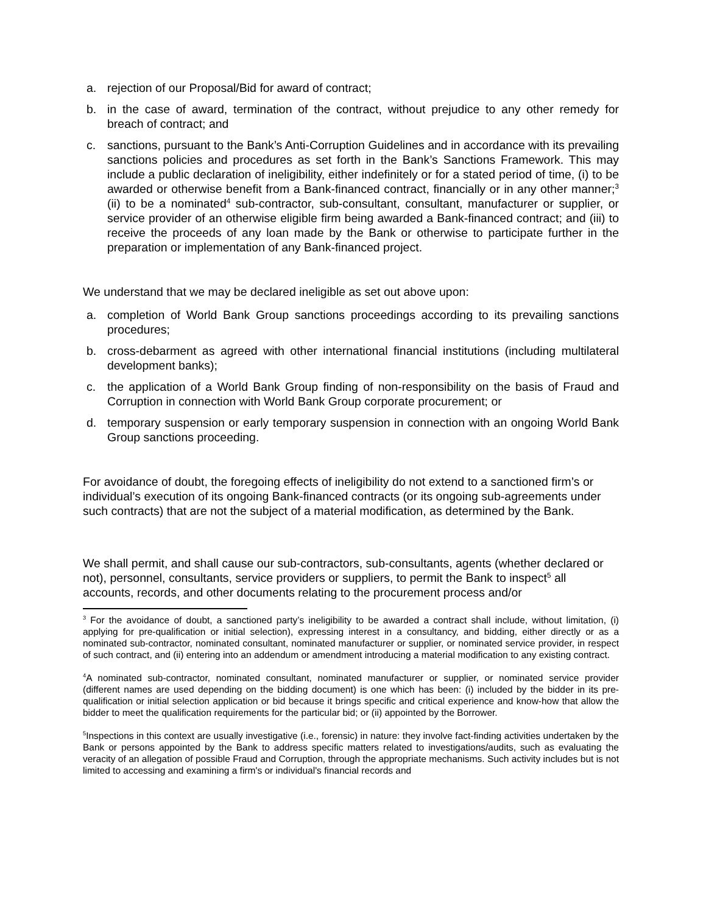a. rejection of our Proposal/Bid for award of contract;
b. in the case of award, termination of the contract, without prejudice to any other remedy for breach of contract; and
c. sanctions, pursuant to the Bank’s Anti-Corruption Guidelines and in accordance with its prevailing sanctions policies and procedures as set forth in the Bank’s Sanctions Framework. This may include a public declaration of ineligibility, either indefinitely or for a stated period of time, (i) to be awarded or otherwise benefit from a Bank-financed contract, financially or in any other manner;<sup>3</sup> (ii) to be a nominated<sup>4</sup> sub-contractor, sub-consultant, consultant, manufacturer or supplier, or service provider of an otherwise eligible firm being awarded a Bank-financed contract; and (iii) to receive the proceeds of any loan made by the Bank or otherwise to participate further in the preparation or implementation of any Bank-financed project.
We understand that we may be declared ineligible as set out above upon:
a. completion of World Bank Group sanctions proceedings according to its prevailing sanctions procedures;
b. cross-debarment as agreed with other international financial institutions (including multilateral development banks);
c. the application of a World Bank Group finding of non-responsibility on the basis of Fraud and Corruption in connection with World Bank Group corporate procurement; or
d. temporary suspension or early temporary suspension in connection with an ongoing World Bank Group sanctions proceeding.
For avoidance of doubt, the foregoing effects of ineligibility do not extend to a sanctioned firm’s or individual’s execution of its ongoing Bank-financed contracts (or its ongoing sub-agreements under such contracts) that are not the subject of a material modification, as determined by the Bank.
We shall permit, and shall cause our sub-contractors, sub-consultants, agents (whether declared or not), personnel, consultants, service providers or suppliers, to permit the Bank to inspect<sup>5</sup> all accounts, records, and other documents relating to the procurement process and/or
<sup>3</sup> For the avoidance of doubt, a sanctioned party’s ineligibility to be awarded a contract shall include, without limitation, (i) applying for pre-qualification or initial selection), expressing interest in a consultancy, and bidding, either directly or as a nominated sub-contractor, nominated consultant, nominated manufacturer or supplier, or nominated service provider, in respect of such contract, and (ii) entering into an addendum or amendment introducing a material modification to any existing contract.
<sup>4</sup> A nominated sub-contractor, nominated consultant, nominated manufacturer or supplier, or nominated service provider (different names are used depending on the bidding document) is one which has been: (i) included by the bidder in its pre-qualification or initial selection application or bid because it brings specific and critical experience and know-how that allow the bidder to meet the qualification requirements for the particular bid; or (ii) appointed by the Borrower.
<sup>5</sup> Inspections in this context are usually investigative (i.e., forensic) in nature: they involve fact-finding activities undertaken by the Bank or persons appointed by the Bank to address specific matters related to investigations/audits, such as evaluating the veracity of an allegation of possible Fraud and Corruption, through the appropriate mechanisms. Such activity includes but is not limited to accessing and examining a firm's or individual's financial records and